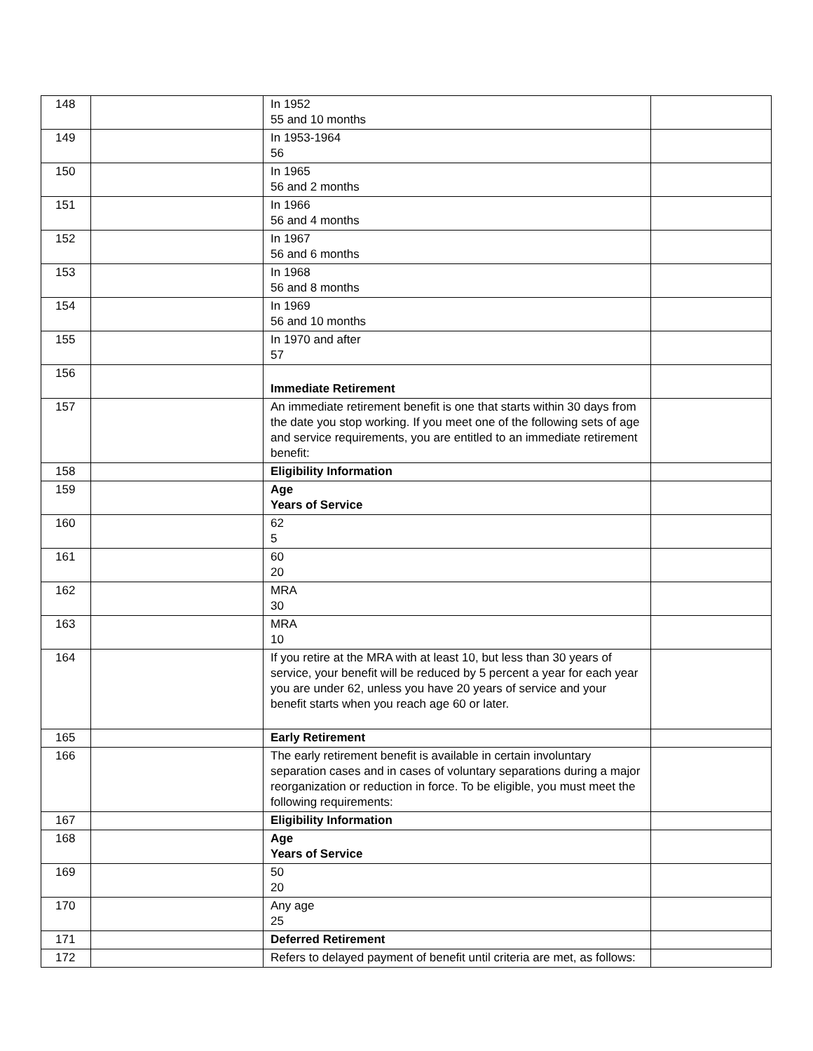| 148 | | In 1952 55 and 10 months | |
| 149 | | In 1953-1964 56 | |
| 150 | | In 1965 56 and 2 months | |
| 151 | | In 1966 56 and 4 months | |
| 152 | | In 1967 56 and 6 months | |
| 153 | | In 1968 56 and 8 months | |
| 154 | | In 1969 56 and 10 months | |
| 155 | | In 1970 and after 57 | |
| 156 | | Immediate Retirement | |
| 157 | | An immediate retirement benefit is one that starts within 30 days from the date you stop working. If you meet one of the following sets of age and service requirements, you are entitled to an immediate retirement benefit: | |
| 158 | | Eligibility Information | |
| 159 | | Age Years of Service | |
| 160 | | 62 5 | |
| 161 | | 60 20 | |
| 162 | | MRA 30 | |
| 163 | | MRA 10 | |
| 164 | | If you retire at the MRA with at least 10, but less than 30 years of service, your benefit will be reduced by 5 percent a year for each year you are under 62, unless you have 20 years of service and your benefit starts when you reach age 60 or later. | |
| 165 | | Early Retirement | |
| 166 | | The early retirement benefit is available in certain involuntary separation cases and in cases of voluntary separations during a major reorganization or reduction in force. To be eligible, you must meet the following requirements: | |
| 167 | | Eligibility Information | |
| 168 | | Age Years of Service | |
| 169 | | 50 20 | |
| 170 | | Any age 25 | |
| 171 | | Deferred Retirement | |
| 172 | | Refers to delayed payment of benefit until criteria are met, as follows: | |